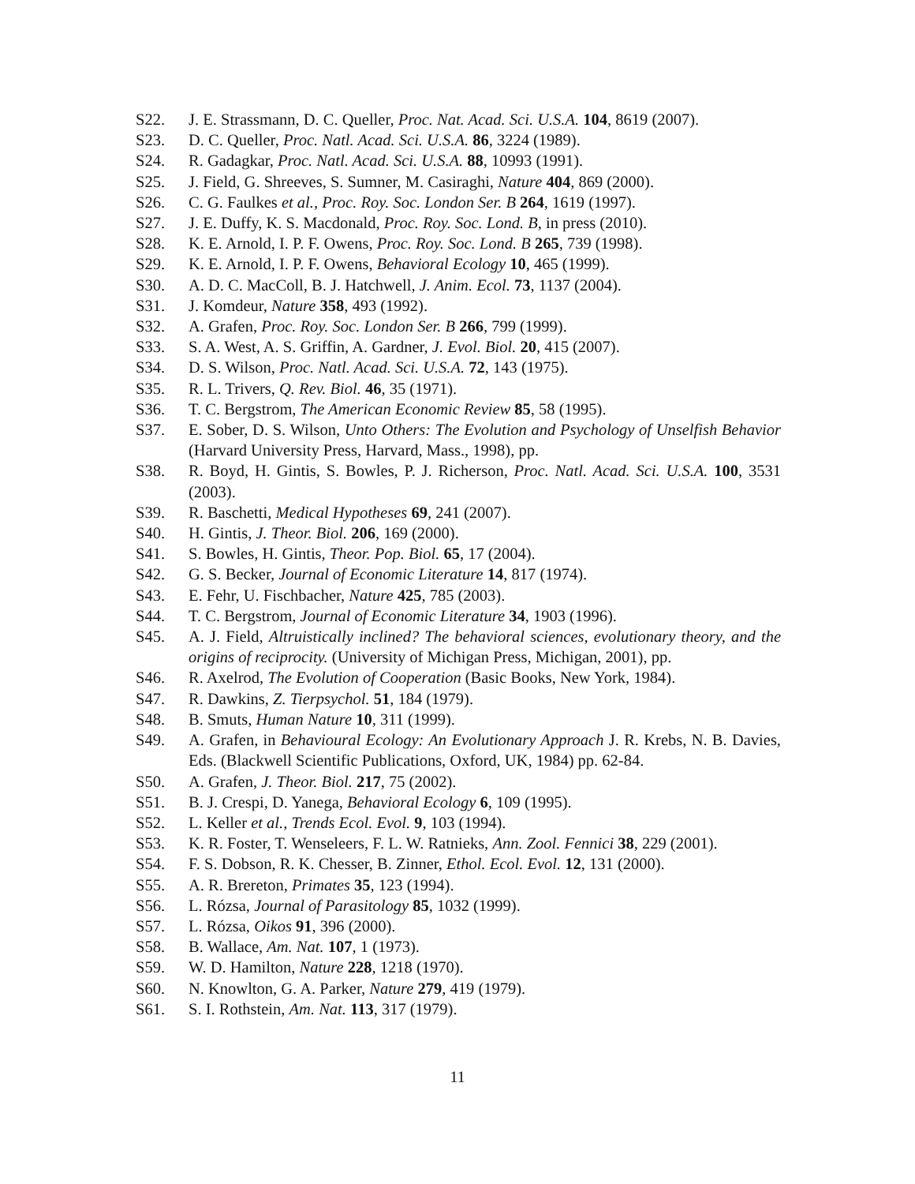S22. J. E. Strassmann, D. C. Queller, Proc. Nat. Acad. Sci. U.S.A. 104, 8619 (2007).
S23. D. C. Queller, Proc. Natl. Acad. Sci. U.S.A. 86, 3224 (1989).
S24. R. Gadagkar, Proc. Natl. Acad. Sci. U.S.A. 88, 10993 (1991).
S25. J. Field, G. Shreeves, S. Sumner, M. Casiraghi, Nature 404, 869 (2000).
S26. C. G. Faulkes et al., Proc. Roy. Soc. London Ser. B 264, 1619 (1997).
S27. J. E. Duffy, K. S. Macdonald, Proc. Roy. Soc. Lond. B, in press (2010).
S28. K. E. Arnold, I. P. F. Owens, Proc. Roy. Soc. Lond. B 265, 739 (1998).
S29. K. E. Arnold, I. P. F. Owens, Behavioral Ecology 10, 465 (1999).
S30. A. D. C. MacColl, B. J. Hatchwell, J. Anim. Ecol. 73, 1137 (2004).
S31. J. Komdeur, Nature 358, 493 (1992).
S32. A. Grafen, Proc. Roy. Soc. London Ser. B 266, 799 (1999).
S33. S. A. West, A. S. Griffin, A. Gardner, J. Evol. Biol. 20, 415 (2007).
S34. D. S. Wilson, Proc. Natl. Acad. Sci. U.S.A. 72, 143 (1975).
S35. R. L. Trivers, Q. Rev. Biol. 46, 35 (1971).
S36. T. C. Bergstrom, The American Economic Review 85, 58 (1995).
S37. E. Sober, D. S. Wilson, Unto Others: The Evolution and Psychology of Unselfish Behavior (Harvard University Press, Harvard, Mass., 1998), pp.
S38. R. Boyd, H. Gintis, S. Bowles, P. J. Richerson, Proc. Natl. Acad. Sci. U.S.A. 100, 3531 (2003).
S39. R. Baschetti, Medical Hypotheses 69, 241 (2007).
S40. H. Gintis, J. Theor. Biol. 206, 169 (2000).
S41. S. Bowles, H. Gintis, Theor. Pop. Biol. 65, 17 (2004).
S42. G. S. Becker, Journal of Economic Literature 14, 817 (1974).
S43. E. Fehr, U. Fischbacher, Nature 425, 785 (2003).
S44. T. C. Bergstrom, Journal of Economic Literature 34, 1903 (1996).
S45. A. J. Field, Altruistically inclined? The behavioral sciences, evolutionary theory, and the origins of reciprocity. (University of Michigan Press, Michigan, 2001), pp.
S46. R. Axelrod, The Evolution of Cooperation (Basic Books, New York, 1984).
S47. R. Dawkins, Z. Tierpsychol. 51, 184 (1979).
S48. B. Smuts, Human Nature 10, 311 (1999).
S49. A. Grafen, in Behavioural Ecology: An Evolutionary Approach J. R. Krebs, N. B. Davies, Eds. (Blackwell Scientific Publications, Oxford, UK, 1984) pp. 62-84.
S50. A. Grafen, J. Theor. Biol. 217, 75 (2002).
S51. B. J. Crespi, D. Yanega, Behavioral Ecology 6, 109 (1995).
S52. L. Keller et al., Trends Ecol. Evol. 9, 103 (1994).
S53. K. R. Foster, T. Wenseleers, F. L. W. Ratnieks, Ann. Zool. Fennici 38, 229 (2001).
S54. F. S. Dobson, R. K. Chesser, B. Zinner, Ethol. Ecol. Evol. 12, 131 (2000).
S55. A. R. Brereton, Primates 35, 123 (1994).
S56. L. Rózsa, Journal of Parasitology 85, 1032 (1999).
S57. L. Rózsa, Oikos 91, 396 (2000).
S58. B. Wallace, Am. Nat. 107, 1 (1973).
S59. W. D. Hamilton, Nature 228, 1218 (1970).
S60. N. Knowlton, G. A. Parker, Nature 279, 419 (1979).
S61. S. I. Rothstein, Am. Nat. 113, 317 (1979).
11